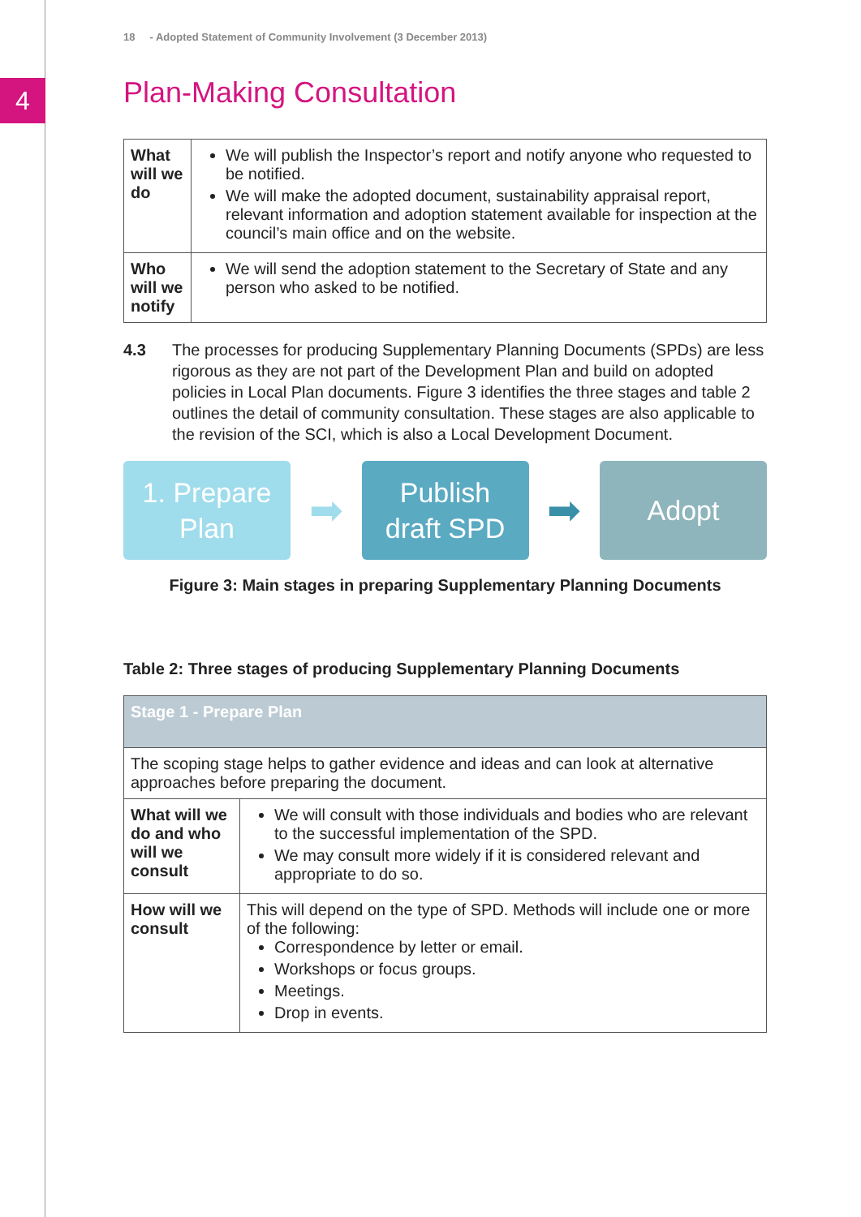4
18 - Adopted Statement of Community Involvement (3 December 2013)
Plan-Making Consultation
| What will we do | We will publish the Inspector’s report and notify anyone who requested to be notified. We will make the adopted document, sustainability appraisal report, relevant information and adoption statement available for inspection at the council’s main office and on the website. |
| Who will we notify | We will send the adoption statement to the Secretary of State and any person who asked to be notified. |
4.3 The processes for producing Supplementary Planning Documents (SPDs) are less rigorous as they are not part of the Development Plan and build on adopted policies in Local Plan documents. Figure 3 identifies the three stages and table 2 outlines the detail of community consultation. These stages are also applicable to the revision of the SCI, which is also a Local Development Document.
1. Prepare
Plan
➡
Publish
draft SPD
➡
Adopt
Figure 3: Main stages in preparing Supplementary Planning Documents
Table 2: Three stages of producing Supplementary Planning Documents
| Stage 1 - Prepare Plan | |
| --- | --- |
| The scoping stage helps to gather evidence and ideas and can look at alternative approaches before preparing the document. | |
| What will we do and who will we consult | We will consult with those individuals and bodies who are relevant to the successful implementation of the SPD. We may consult more widely if it is considered relevant and appropriate to do so. |
| How will we consult | This will depend on the type of SPD. Methods will include one or more of the following: Correspondence by letter or email. Workshops or focus groups. Meetings. Drop in events. |